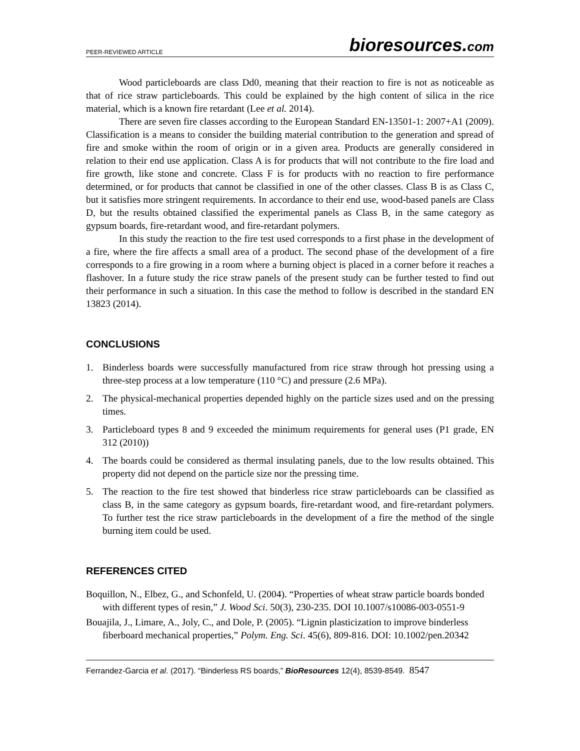PEER-REVIEWED ARTICLE bioresources.com
Wood particleboards are class Dd0, meaning that their reaction to fire is not as noticeable as that of rice straw particleboards. This could be explained by the high content of silica in the rice material, which is a known fire retardant (Lee et al. 2014).
There are seven fire classes according to the European Standard EN-13501-1: 2007+A1 (2009). Classification is a means to consider the building material contribution to the generation and spread of fire and smoke within the room of origin or in a given area. Products are generally considered in relation to their end use application. Class A is for products that will not contribute to the fire load and fire growth, like stone and concrete. Class F is for products with no reaction to fire performance determined, or for products that cannot be classified in one of the other classes. Class B is as Class C, but it satisfies more stringent requirements. In accordance to their end use, wood-based panels are Class D, but the results obtained classified the experimental panels as Class B, in the same category as gypsum boards, fire-retardant wood, and fire-retardant polymers.
In this study the reaction to the fire test used corresponds to a first phase in the development of a fire, where the fire affects a small area of a product. The second phase of the development of a fire corresponds to a fire growing in a room where a burning object is placed in a corner before it reaches a flashover. In a future study the rice straw panels of the present study can be further tested to find out their performance in such a situation. In this case the method to follow is described in the standard EN 13823 (2014).
CONCLUSIONS
1. Binderless boards were successfully manufactured from rice straw through hot pressing using a three-step process at a low temperature (110 °C) and pressure (2.6 MPa).
2. The physical-mechanical properties depended highly on the particle sizes used and on the pressing times.
3. Particleboard types 8 and 9 exceeded the minimum requirements for general uses (P1 grade, EN 312 (2010))
4. The boards could be considered as thermal insulating panels, due to the low results obtained. This property did not depend on the particle size nor the pressing time.
5. The reaction to the fire test showed that binderless rice straw particleboards can be classified as class B, in the same category as gypsum boards, fire-retardant wood, and fire-retardant polymers. To further test the rice straw particleboards in the development of a fire the method of the single burning item could be used.
REFERENCES CITED
Boquillon, N., Elbez, G., and Schonfeld, U. (2004). “Properties of wheat straw particle boards bonded with different types of resin,” J. Wood Sci. 50(3), 230-235. DOI 10.1007/s10086-003-0551-9
Bouajila, J., Limare, A., Joly, C., and Dole, P. (2005). “Lignin plasticization to improve binderless fiberboard mechanical properties,” Polym. Eng. Sci. 45(6), 809-816. DOI: 10.1002/pen.20342
Ferrandez-Garcia et al. (2017). “Binderless RS boards,” BioResources 12(4), 8539-8549. 8547